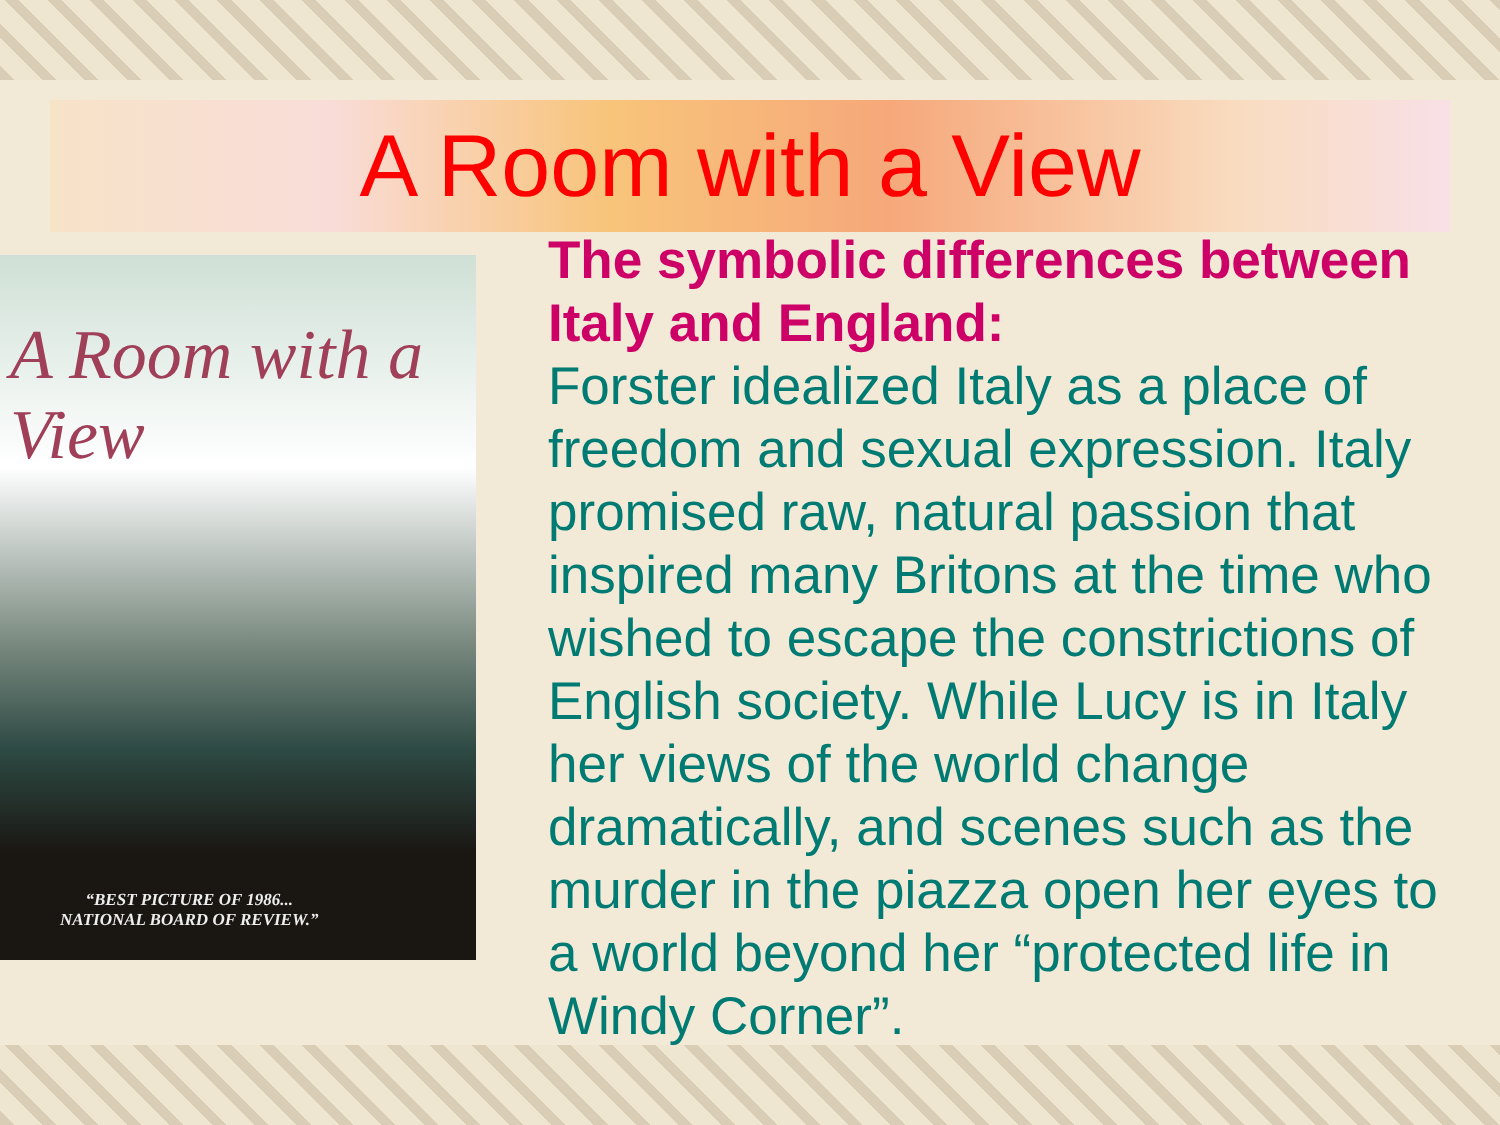A Room with a View
A Room with a View
“BEST PICTURE OF 1986...
NATIONAL BOARD OF REVIEW.”
The symbolic differences between Italy and England:
Forster idealized Italy as a place of freedom and sexual expression. Italy promised raw, natural passion that inspired many Britons at the time who wished to escape the constrictions of English society. While Lucy is in Italy her views of the world change dramatically, and scenes such as the murder in the piazza open her eyes to a world beyond her “protected life in Windy Corner”.